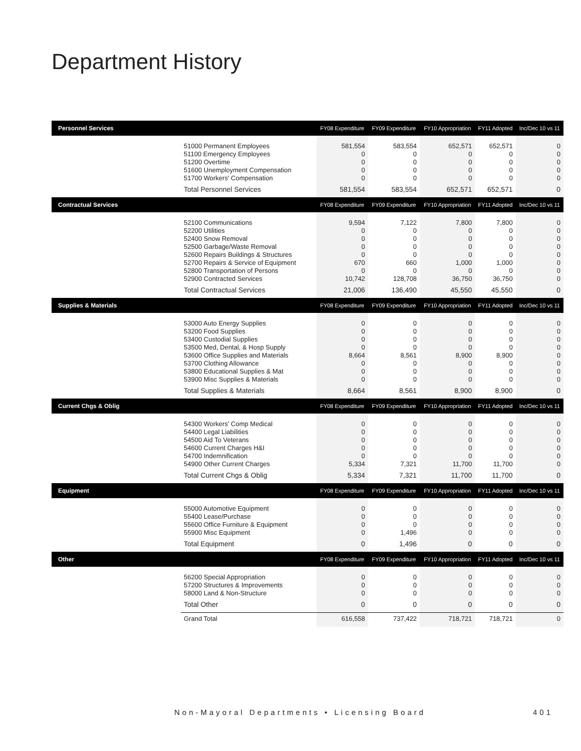Department History
| Personnel Services | | FY08 Expenditure | FY09 Expenditure | FY10 Appropriation | FY11 Adopted | Inc/Dec 10 vs 11 |
| --- | --- | --- | --- | --- | --- | --- |
| | 51000 Permanent Employees 51100 Emergency Employees 51200 Overtime 51600 Unemployment Compensation 51700 Workers' Compensation | 581,554 0 0 0 0 | 583,554 0 0 0 0 | 652,571 0 0 0 0 | 652,571 0 0 0 0 | 0 0 0 0 0 |
| | Total Personnel Services | 581,554 | 583,554 | 652,571 | 652,571 | 0 |
| Contractual Services | | FY08 Expenditure | FY09 Expenditure | FY10 Appropriation | FY11 Adopted | Inc/Dec 10 vs 11 |
| | 52100 Communications 52200 Utilities 52400 Snow Removal 52500 Garbage/Waste Removal 52600 Repairs Buildings & Structures 52700 Repairs & Service of Equipment 52800 Transportation of Persons 52900 Contracted Services | 9,594 0 0 0 0 670 0 10,742 | 7,122 0 0 0 0 660 0 128,708 | 7,800 0 0 0 0 1,000 0 36,750 | 7,800 0 0 0 0 1,000 0 36,750 | 0 0 0 0 0 0 0 0 |
| | Total Contractual Services | 21,006 | 136,490 | 45,550 | 45,550 | 0 |
| Supplies & Materials | | FY08 Expenditure | FY09 Expenditure | FY10 Appropriation | FY11 Adopted | Inc/Dec 10 vs 11 |
| | 53000 Auto Energy Supplies 53200 Food Supplies 53400 Custodial Supplies 53500 Med, Dental, & Hosp Supply 53600 Office Supplies and Materials 53700 Clothing Allowance 53800 Educational Supplies & Mat 53900 Misc Supplies & Materials | 0 0 0 0 8,664 0 0 0 | 0 0 0 0 8,561 0 0 0 | 0 0 0 0 8,900 0 0 0 | 0 0 0 0 8,900 0 0 0 | 0 0 0 0 0 0 0 0 |
| | Total Supplies & Materials | 8,664 | 8,561 | 8,900 | 8,900 | 0 |
| Current Chgs & Oblig | | FY08 Expenditure | FY09 Expenditure | FY10 Appropriation | FY11 Adopted | Inc/Dec 10 vs 11 |
| | 54300 Workers' Comp Medical 54400 Legal Liabilities 54500 Aid To Veterans 54600 Current Charges H&I 54700 Indemnification 54900 Other Current Charges | 0 0 0 0 0 5,334 | 0 0 0 0 0 7,321 | 0 0 0 0 0 11,700 | 0 0 0 0 0 11,700 | 0 0 0 0 0 0 |
| | Total Current Chgs & Oblig | 5,334 | 7,321 | 11,700 | 11,700 | 0 |
| Equipment | | FY08 Expenditure | FY09 Expenditure | FY10 Appropriation | FY11 Adopted | Inc/Dec 10 vs 11 |
| | 55000 Automotive Equipment 55400 Lease/Purchase 55600 Office Furniture & Equipment 55900 Misc Equipment | 0 0 0 0 | 0 0 0 1,496 | 0 0 0 0 | 0 0 0 0 | 0 0 0 0 |
| | Total Equipment | 0 | 1,496 | 0 | 0 | 0 |
| Other | | FY08 Expenditure | FY09 Expenditure | FY10 Appropriation | FY11 Adopted | Inc/Dec 10 vs 11 |
| | 56200 Special Appropriation 57200 Structures & Improvements 58000 Land & Non-Structure | 0 0 0 | 0 0 0 | 0 0 0 | 0 0 0 | 0 0 0 |
| | Total Other | 0 | 0 | 0 | 0 | 0 |
| | Grand Total | 616,558 | 737,422 | 718,721 | 718,721 | 0 |
Non-Mayoral Departments • Licensing Board 401